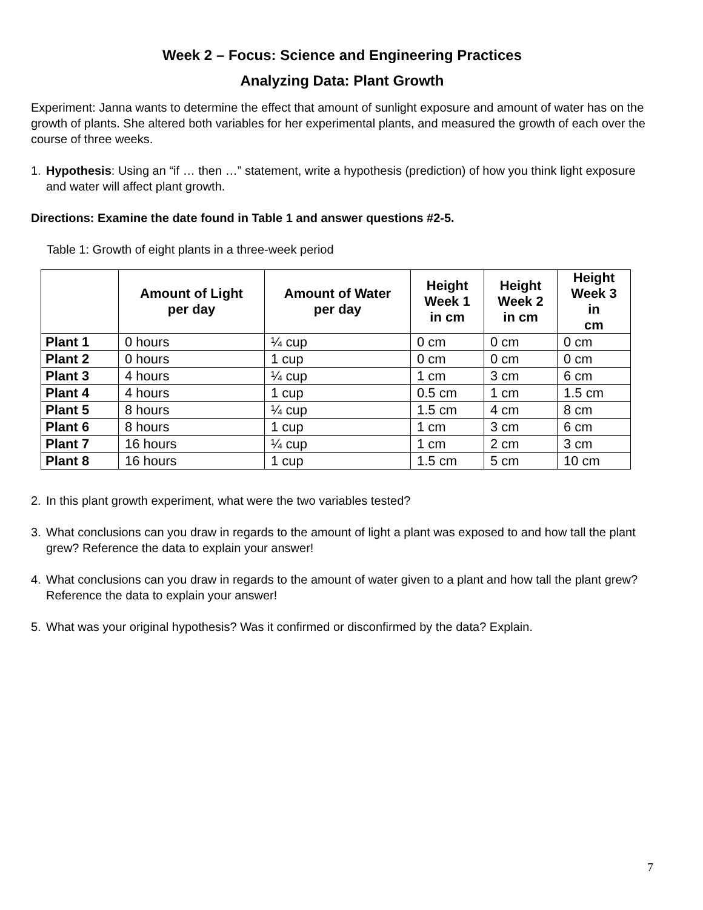Week 2 – Focus: Science and Engineering Practices
Analyzing Data: Plant Growth
Experiment: Janna wants to determine the effect that amount of sunlight exposure and amount of water has on the growth of plants. She altered both variables for her experimental plants, and measured the growth of each over the course of three weeks.
1. Hypothesis: Using an “if … then …” statement, write a hypothesis (prediction) of how you think light exposure and water will affect plant growth.
Directions: Examine the date found in Table 1 and answer questions #2-5.
Table 1: Growth of eight plants in a three-week period
| | Amount of Light per day | Amount of Water per day | Height Week 1 in cm | Height Week 2 in cm | Height Week 3 in cm |
| --- | --- | --- | --- | --- | --- |
| Plant 1 | 0 hours | ¼ cup | 0 cm | 0 cm | 0 cm |
| Plant 2 | 0 hours | 1 cup | 0 cm | 0 cm | 0 cm |
| Plant 3 | 4 hours | ¼ cup | 1 cm | 3 cm | 6 cm |
| Plant 4 | 4 hours | 1 cup | 0.5 cm | 1 cm | 1.5 cm |
| Plant 5 | 8 hours | ¼ cup | 1.5 cm | 4 cm | 8 cm |
| Plant 6 | 8 hours | 1 cup | 1 cm | 3 cm | 6 cm |
| Plant 7 | 16 hours | ¼ cup | 1 cm | 2 cm | 3 cm |
| Plant 8 | 16 hours | 1 cup | 1.5 cm | 5 cm | 10 cm |
2. In this plant growth experiment, what were the two variables tested?
3. What conclusions can you draw in regards to the amount of light a plant was exposed to and how tall the plant grew? Reference the data to explain your answer!
4. What conclusions can you draw in regards to the amount of water given to a plant and how tall the plant grew? Reference the data to explain your answer!
5. What was your original hypothesis? Was it confirmed or disconfirmed by the data? Explain.
7